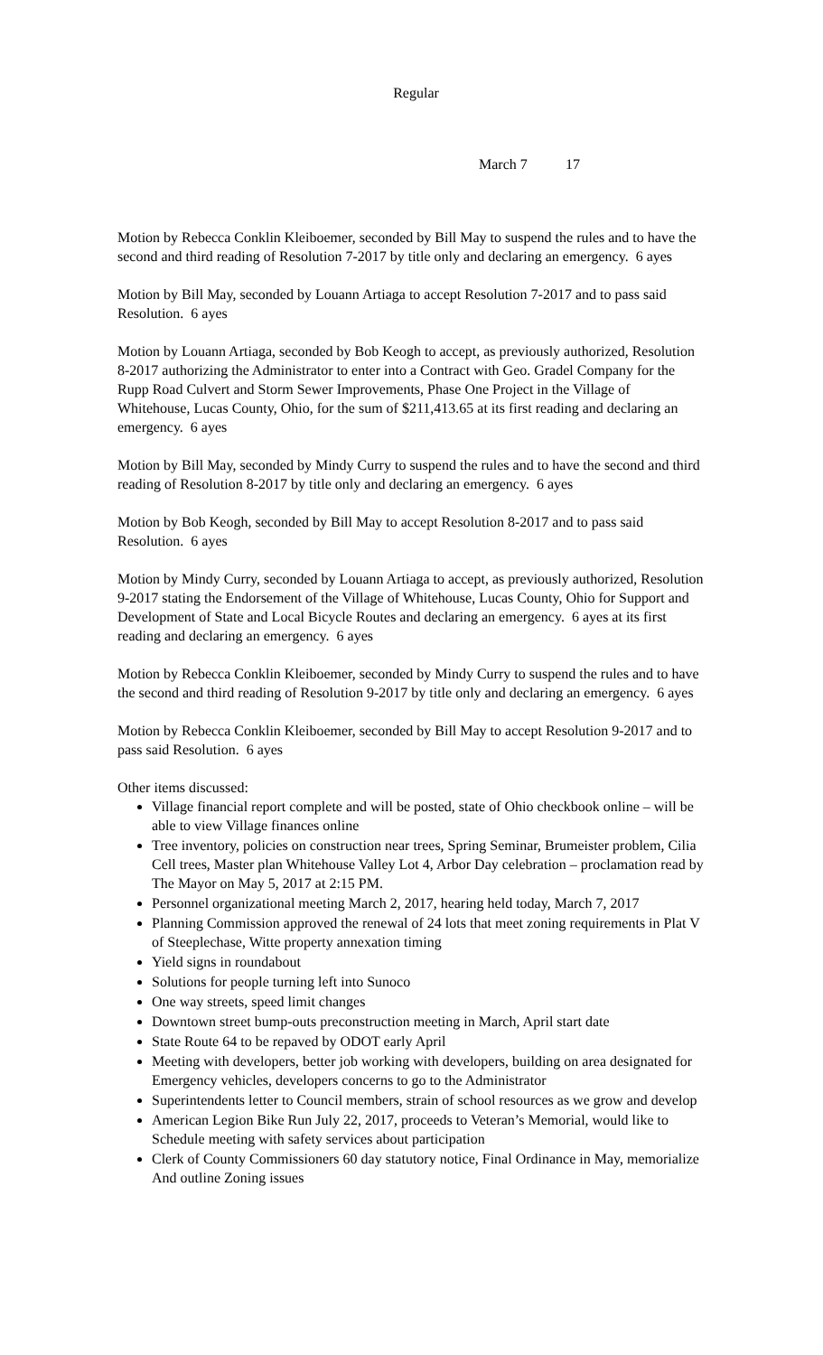Regular
March 7 17
Motion by Rebecca Conklin Kleiboemer, seconded by Bill May to suspend the rules and to have the second and third reading of Resolution 7-2017 by title only and declaring an emergency. 6 ayes
Motion by Bill May, seconded by Louann Artiaga to accept Resolution 7-2017 and to pass said Resolution. 6 ayes
Motion by Louann Artiaga, seconded by Bob Keogh to accept, as previously authorized, Resolution 8-2017 authorizing the Administrator to enter into a Contract with Geo. Gradel Company for the Rupp Road Culvert and Storm Sewer Improvements, Phase One Project in the Village of Whitehouse, Lucas County, Ohio, for the sum of $211,413.65 at its first reading and declaring an emergency. 6 ayes
Motion by Bill May, seconded by Mindy Curry to suspend the rules and to have the second and third reading of Resolution 8-2017 by title only and declaring an emergency. 6 ayes
Motion by Bob Keogh, seconded by Bill May to accept Resolution 8-2017 and to pass said Resolution. 6 ayes
Motion by Mindy Curry, seconded by Louann Artiaga to accept, as previously authorized, Resolution 9-2017 stating the Endorsement of the Village of Whitehouse, Lucas County, Ohio for Support and Development of State and Local Bicycle Routes and declaring an emergency. 6 ayes at its first reading and declaring an emergency. 6 ayes
Motion by Rebecca Conklin Kleiboemer, seconded by Mindy Curry to suspend the rules and to have the second and third reading of Resolution 9-2017 by title only and declaring an emergency. 6 ayes
Motion by Rebecca Conklin Kleiboemer, seconded by Bill May to accept Resolution 9-2017 and to pass said Resolution. 6 ayes
Other items discussed:
Village financial report complete and will be posted, state of Ohio checkbook online – will be able to view Village finances online
Tree inventory, policies on construction near trees, Spring Seminar, Brumeister problem, Cilia Cell trees, Master plan Whitehouse Valley Lot 4, Arbor Day celebration – proclamation read by The Mayor on May 5, 2017 at 2:15 PM.
Personnel organizational meeting March 2, 2017, hearing held today, March 7, 2017
Planning Commission approved the renewal of 24 lots that meet zoning requirements in Plat V of Steeplechase, Witte property annexation timing
Yield signs in roundabout
Solutions for people turning left into Sunoco
One way streets, speed limit changes
Downtown street bump-outs preconstruction meeting in March, April start date
State Route 64 to be repaved by ODOT early April
Meeting with developers, better job working with developers, building on area designated for Emergency vehicles, developers concerns to go to the Administrator
Superintendents letter to Council members, strain of school resources as we grow and develop
American Legion Bike Run July 22, 2017, proceeds to Veteran’s Memorial, would like to Schedule meeting with safety services about participation
Clerk of County Commissioners 60 day statutory notice, Final Ordinance in May, memorialize And outline Zoning issues